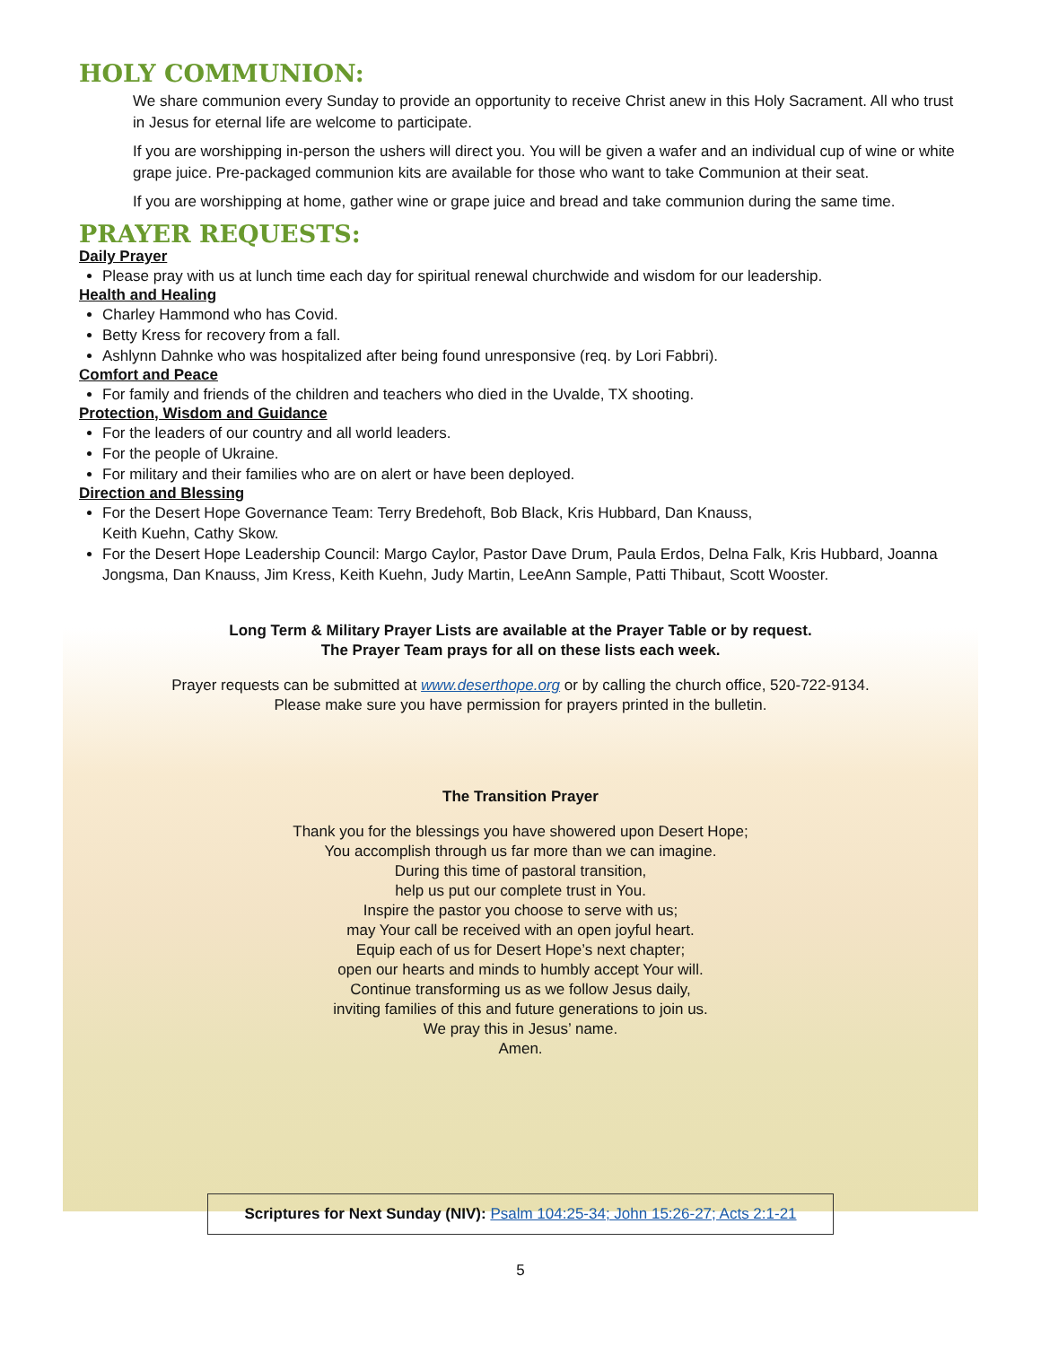HOLY COMMUNION:
We share communion every Sunday to provide an opportunity to receive Christ anew in this Holy Sacrament. All who trust in Jesus for eternal life are welcome to participate.
If you are worshipping in-person the ushers will direct you. You will be given a wafer and an individual cup of wine or white grape juice. Pre-packaged communion kits are available for those who want to take Communion at their seat.
If you are worshipping at home, gather wine or grape juice and bread and take communion during the same time.
PRAYER REQUESTS:
Daily Prayer
Please pray with us at lunch time each day for spiritual renewal churchwide and wisdom for our leadership.
Health and Healing
Charley Hammond who has Covid.
Betty Kress for recovery from a fall.
Ashlynn Dahnke who was hospitalized after being found unresponsive (req. by Lori Fabbri).
Comfort and Peace
For family and friends of the children and teachers who died in the Uvalde, TX shooting.
Protection, Wisdom and Guidance
For the leaders of our country and all world leaders.
For the people of Ukraine.
For military and their families who are on alert or have been deployed.
Direction and Blessing
For the Desert Hope Governance Team: Terry Bredehoft, Bob Black, Kris Hubbard, Dan Knauss,
Keith Kuehn, Cathy Skow.
For the Desert Hope Leadership Council: Margo Caylor, Pastor Dave Drum, Paula Erdos, Delna Falk, Kris Hubbard, Joanna Jongsma, Dan Knauss, Jim Kress, Keith Kuehn, Judy Martin, LeeAnn Sample, Patti Thibaut, Scott Wooster.
Long Term & Military Prayer Lists are available at the Prayer Table or by request.
The Prayer Team prays for all on these lists each week.
Prayer requests can be submitted at www.deserthope.org or by calling the church office, 520-722-9134.
Please make sure you have permission for prayers printed in the bulletin.
The Transition Prayer
Thank you for the blessings you have showered upon Desert Hope;
You accomplish through us far more than we can imagine.
During this time of pastoral transition,
help us put our complete trust in You.
Inspire the pastor you choose to serve with us;
may Your call be received with an open joyful heart.
Equip each of us for Desert Hope’s next chapter;
open our hearts and minds to humbly accept Your will.
Continue transforming us as we follow Jesus daily,
inviting families of this and future generations to join us.
We pray this in Jesus’ name.
Amen.
Scriptures for Next Sunday (NIV): Psalm 104:25-34; John 15:26-27; Acts 2:1-21
5